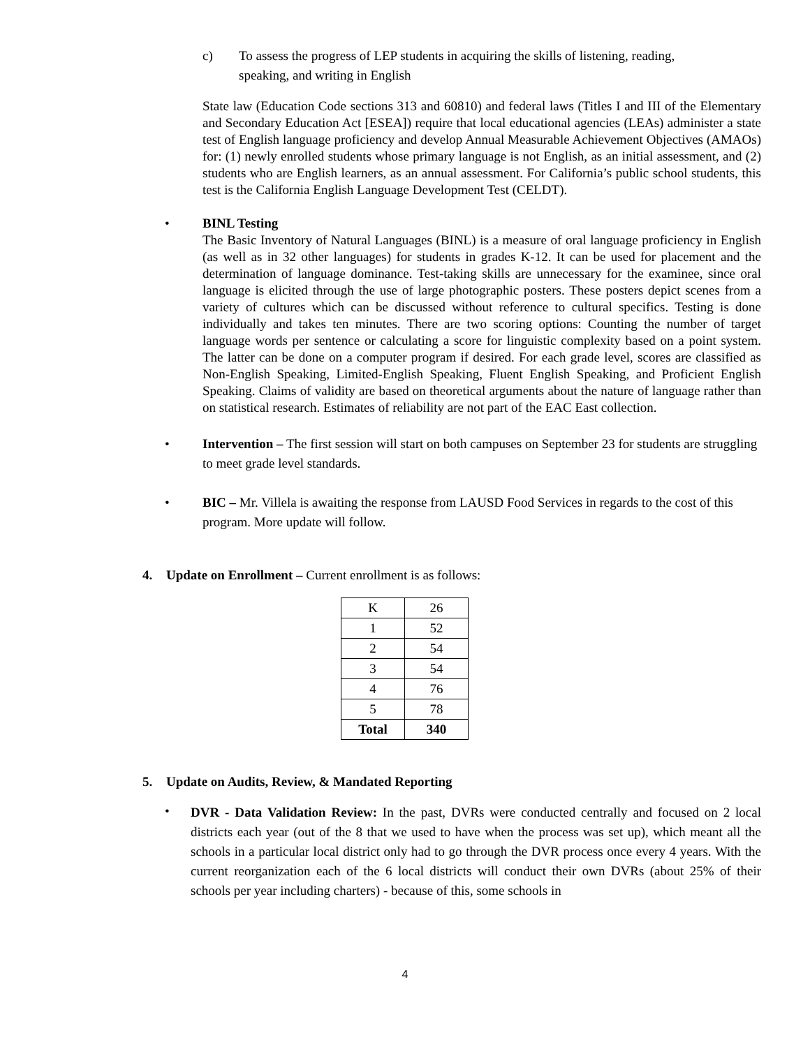c) To assess the progress of LEP students in acquiring the skills of listening, reading,
speaking, and writing in English
State law (Education Code sections 313 and 60810) and federal laws (Titles I and III of the Elementary and Secondary Education Act [ESEA]) require that local educational agencies (LEAs) administer a state test of English language proficiency and develop Annual Measurable Achievement Objectives (AMAOs) for: (1) newly enrolled students whose primary language is not English, as an initial assessment, and (2) students who are English learners, as an annual assessment. For California’s public school students, this test is the California English Language Development Test (CELDT).
• BINL Testing
The Basic Inventory of Natural Languages (BINL) is a measure of oral language proficiency in English (as well as in 32 other languages) for students in grades K-12. It can be used for placement and the determination of language dominance. Test-taking skills are unnecessary for the examinee, since oral language is elicited through the use of large photographic posters. These posters depict scenes from a variety of cultures which can be discussed without reference to cultural specifics. Testing is done individually and takes ten minutes. There are two scoring options: Counting the number of target language words per sentence or calculating a score for linguistic complexity based on a point system. The latter can be done on a computer program if desired. For each grade level, scores are classified as Non-English Speaking, Limited-English Speaking, Fluent English Speaking, and Proficient English Speaking. Claims of validity are based on theoretical arguments about the nature of language rather than on statistical research. Estimates of reliability are not part of the EAC East collection.
• Intervention – The first session will start on both campuses on September 23 for students are struggling to meet grade level standards.
• BIC – Mr. Villela is awaiting the response from LAUSD Food Services in regards to the cost of this program. More update will follow.
4. Update on Enrollment – Current enrollment is as follows:
| K | 26 |
| 1 | 52 |
| 2 | 54 |
| 3 | 54 |
| 4 | 76 |
| 5 | 78 |
| Total | 340 |
5. Update on Audits, Review, & Mandated Reporting
•
DVR - Data Validation Review: In the past, DVRs were conducted centrally and focused on 2 local districts each year (out of the 8 that we used to have when the process was set up), which meant all the schools in a particular local district only had to go through the DVR process once every 4 years. With the current reorganization each of the 6 local districts will conduct their own DVRs (about 25% of their schools per year including charters) - because of this, some schools in
4